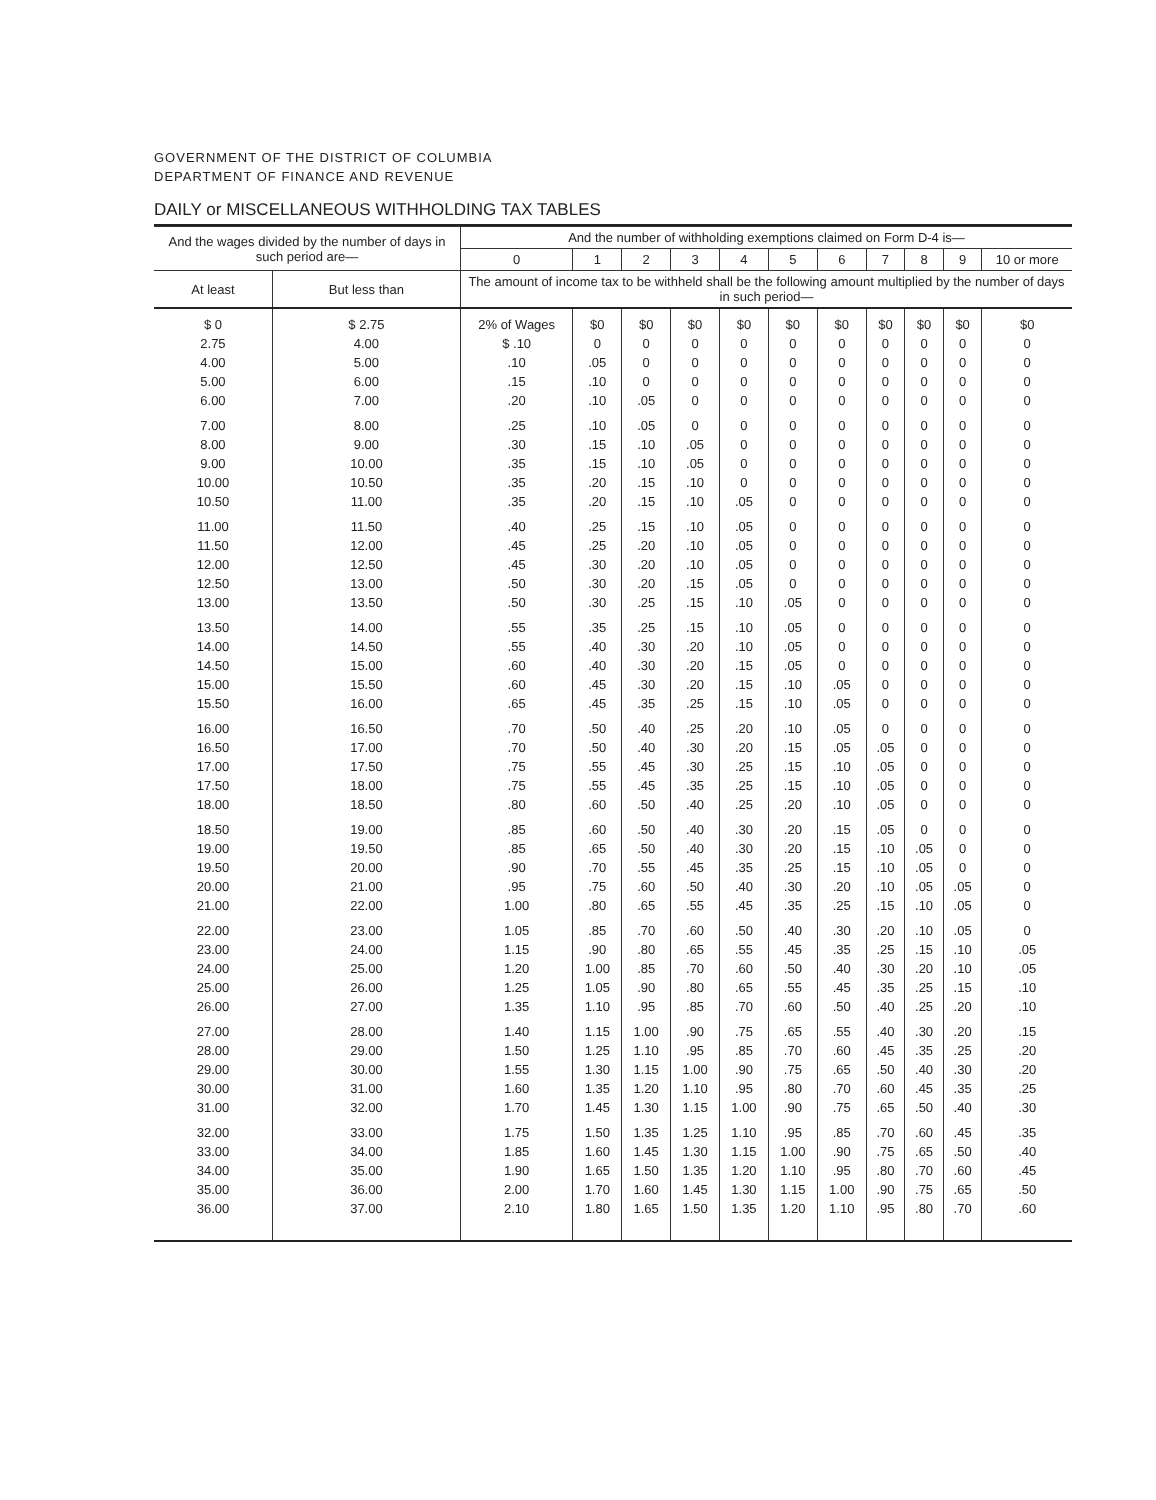GOVERNMENT OF THE DISTRICT OF COLUMBIA
DEPARTMENT OF FINANCE AND REVENUE
DAILY or MISCELLANEOUS WITHHOLDING TAX TABLES
| And the wages divided by the number of days in such period are— | | And the number of withholding exemptions claimed on Form D-4 is— | | | | | | | | | | |
| --- | --- | --- | --- | --- | --- | --- | --- | --- | --- | --- | --- | --- |
| | | 0 | 1 | 2 | 3 | 4 | 5 | 6 | 7 | 8 | 9 | 10 or more |
| At least | But less than | The amount of income tax to be withheld shall be the following amount multiplied by the number of days in such period— | | | | | | | | | | |
| $ 0 | $ 2.75 | 2% of Wages | $0 | $0 | $0 | $0 | $0 | $0 | $0 | $0 | $0 | $0 |
| 2.75 | 4.00 | $ .10 | 0 | 0 | 0 | 0 | 0 | 0 | 0 | 0 | 0 | 0 |
| 4.00 | 5.00 | .10 | .05 | 0 | 0 | 0 | 0 | 0 | 0 | 0 | 0 | 0 |
| 5.00 | 6.00 | .15 | .10 | 0 | 0 | 0 | 0 | 0 | 0 | 0 | 0 | 0 |
| 6.00 | 7.00 | .20 | .10 | .05 | 0 | 0 | 0 | 0 | 0 | 0 | 0 | 0 |
| 7.00 | 8.00 | .25 | .10 | .05 | 0 | 0 | 0 | 0 | 0 | 0 | 0 | 0 |
| 8.00 | 9.00 | .30 | .15 | .10 | .05 | 0 | 0 | 0 | 0 | 0 | 0 | 0 |
| 9.00 | 10.00 | .35 | .15 | .10 | .05 | 0 | 0 | 0 | 0 | 0 | 0 | 0 |
| 10.00 | 10.50 | .35 | .20 | .15 | .10 | 0 | 0 | 0 | 0 | 0 | 0 | 0 |
| 10.50 | 11.00 | .35 | .20 | .15 | .10 | .05 | 0 | 0 | 0 | 0 | 0 | 0 |
| 11.00 | 11.50 | .40 | .25 | .15 | .10 | .05 | 0 | 0 | 0 | 0 | 0 | 0 |
| 11.50 | 12.00 | .45 | .25 | .20 | .10 | .05 | 0 | 0 | 0 | 0 | 0 | 0 |
| 12.00 | 12.50 | .45 | .30 | .20 | .10 | .05 | 0 | 0 | 0 | 0 | 0 | 0 |
| 12.50 | 13.00 | .50 | .30 | .20 | .15 | .05 | 0 | 0 | 0 | 0 | 0 | 0 |
| 13.00 | 13.50 | .50 | .30 | .25 | .15 | .10 | .05 | 0 | 0 | 0 | 0 | 0 |
| 13.50 | 14.00 | .55 | .35 | .25 | .15 | .10 | .05 | 0 | 0 | 0 | 0 | 0 |
| 14.00 | 14.50 | .55 | .40 | .30 | .20 | .10 | .05 | 0 | 0 | 0 | 0 | 0 |
| 14.50 | 15.00 | .60 | .40 | .30 | .20 | .15 | .05 | 0 | 0 | 0 | 0 | 0 |
| 15.00 | 15.50 | .60 | .45 | .30 | .20 | .15 | .10 | .05 | 0 | 0 | 0 | 0 |
| 15.50 | 16.00 | .65 | .45 | .35 | .25 | .15 | .10 | .05 | 0 | 0 | 0 | 0 |
| 16.00 | 16.50 | .70 | .50 | .40 | .25 | .20 | .10 | .05 | 0 | 0 | 0 | 0 |
| 16.50 | 17.00 | .70 | .50 | .40 | .30 | .20 | .15 | .05 | .05 | 0 | 0 | 0 |
| 17.00 | 17.50 | .75 | .55 | .45 | .30 | .25 | .15 | .10 | .05 | 0 | 0 | 0 |
| 17.50 | 18.00 | .75 | .55 | .45 | .35 | .25 | .15 | .10 | .05 | 0 | 0 | 0 |
| 18.00 | 18.50 | .80 | .60 | .50 | .40 | .25 | .20 | .10 | .05 | 0 | 0 | 0 |
| 18.50 | 19.00 | .85 | .60 | .50 | .40 | .30 | .20 | .15 | .05 | 0 | 0 | 0 |
| 19.00 | 19.50 | .85 | .65 | .50 | .40 | .30 | .20 | .15 | .10 | .05 | 0 | 0 |
| 19.50 | 20.00 | .90 | .70 | .55 | .45 | .35 | .25 | .15 | .10 | .05 | 0 | 0 |
| 20.00 | 21.00 | .95 | .75 | .60 | .50 | .40 | .30 | .20 | .10 | .05 | .05 | 0 |
| 21.00 | 22.00 | 1.00 | .80 | .65 | .55 | .45 | .35 | .25 | .15 | .10 | .05 | 0 |
| 22.00 | 23.00 | 1.05 | .85 | .70 | .60 | .50 | .40 | .30 | .20 | .10 | .05 | 0 |
| 23.00 | 24.00 | 1.15 | .90 | .80 | .65 | .55 | .45 | .35 | .25 | .15 | .10 | .05 |
| 24.00 | 25.00 | 1.20 | 1.00 | .85 | .70 | .60 | .50 | .40 | .30 | .20 | .10 | .05 |
| 25.00 | 26.00 | 1.25 | 1.05 | .90 | .80 | .65 | .55 | .45 | .35 | .25 | .15 | .10 |
| 26.00 | 27.00 | 1.35 | 1.10 | .95 | .85 | .70 | .60 | .50 | .40 | .25 | .20 | .10 |
| 27.00 | 28.00 | 1.40 | 1.15 | 1.00 | .90 | .75 | .65 | .55 | .40 | .30 | .20 | .15 |
| 28.00 | 29.00 | 1.50 | 1.25 | 1.10 | .95 | .85 | .70 | .60 | .45 | .35 | .25 | .20 |
| 29.00 | 30.00 | 1.55 | 1.30 | 1.15 | 1.00 | .90 | .75 | .65 | .50 | .40 | .30 | .20 |
| 30.00 | 31.00 | 1.60 | 1.35 | 1.20 | 1.10 | .95 | .80 | .70 | .60 | .45 | .35 | .25 |
| 31.00 | 32.00 | 1.70 | 1.45 | 1.30 | 1.15 | 1.00 | .90 | .75 | .65 | .50 | .40 | .30 |
| 32.00 | 33.00 | 1.75 | 1.50 | 1.35 | 1.25 | 1.10 | .95 | .85 | .70 | .60 | .45 | .35 |
| 33.00 | 34.00 | 1.85 | 1.60 | 1.45 | 1.30 | 1.15 | 1.00 | .90 | .75 | .65 | .50 | .40 |
| 34.00 | 35.00 | 1.90 | 1.65 | 1.50 | 1.35 | 1.20 | 1.10 | .95 | .80 | .70 | .60 | .45 |
| 35.00 | 36.00 | 2.00 | 1.70 | 1.60 | 1.45 | 1.30 | 1.15 | 1.00 | .90 | .75 | .65 | .50 |
| 36.00 | 37.00 | 2.10 | 1.80 | 1.65 | 1.50 | 1.35 | 1.20 | 1.10 | .95 | .80 | .70 | .60 |